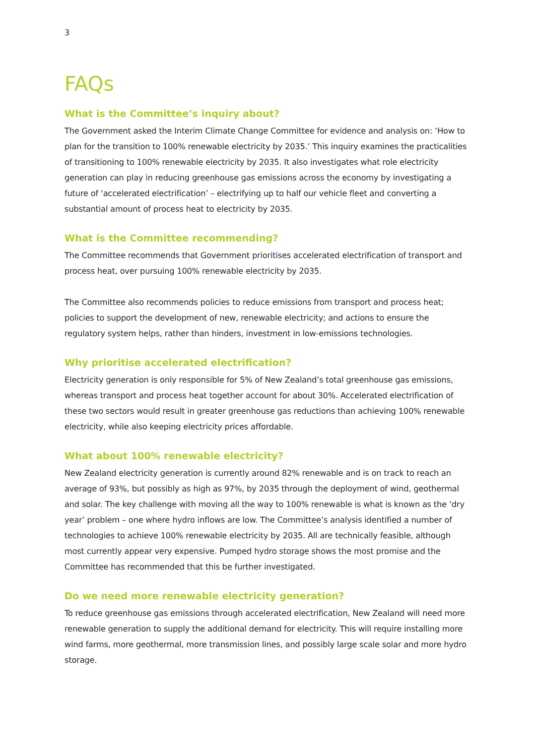3
FAQs
What is the Committee’s inquiry about?
The Government asked the Interim Climate Change Committee for evidence and analysis on: ‘How to plan for the transition to 100% renewable electricity by 2035.’ This inquiry examines the practicalities of transitioning to 100% renewable electricity by 2035. It also investigates what role electricity generation can play in reducing greenhouse gas emissions across the economy by investigating a future of ‘accelerated electrification’ – electrifying up to half our vehicle fleet and converting a substantial amount of process heat to electricity by 2035.
What is the Committee recommending?
The Committee recommends that Government prioritises accelerated electrification of transport and process heat, over pursuing 100% renewable electricity by 2035.
The Committee also recommends policies to reduce emissions from transport and process heat; policies to support the development of new, renewable electricity; and actions to ensure the regulatory system helps, rather than hinders, investment in low-emissions technologies.
Why prioritise accelerated electrification?
Electricity generation is only responsible for 5% of New Zealand’s total greenhouse gas emissions, whereas transport and process heat together account for about 30%. Accelerated electrification of these two sectors would result in greater greenhouse gas reductions than achieving 100% renewable electricity, while also keeping electricity prices affordable.
What about 100% renewable electricity?
New Zealand electricity generation is currently around 82% renewable and is on track to reach an average of 93%, but possibly as high as 97%, by 2035 through the deployment of wind, geothermal and solar. The key challenge with moving all the way to 100% renewable is what is known as the ‘dry year’ problem – one where hydro inflows are low. The Committee’s analysis identified a number of technologies to achieve 100% renewable electricity by 2035. All are technically feasible, although most currently appear very expensive. Pumped hydro storage shows the most promise and the Committee has recommended that this be further investigated.
Do we need more renewable electricity generation?
To reduce greenhouse gas emissions through accelerated electrification, New Zealand will need more renewable generation to supply the additional demand for electricity. This will require installing more wind farms, more geothermal, more transmission lines, and possibly large scale solar and more hydro storage.